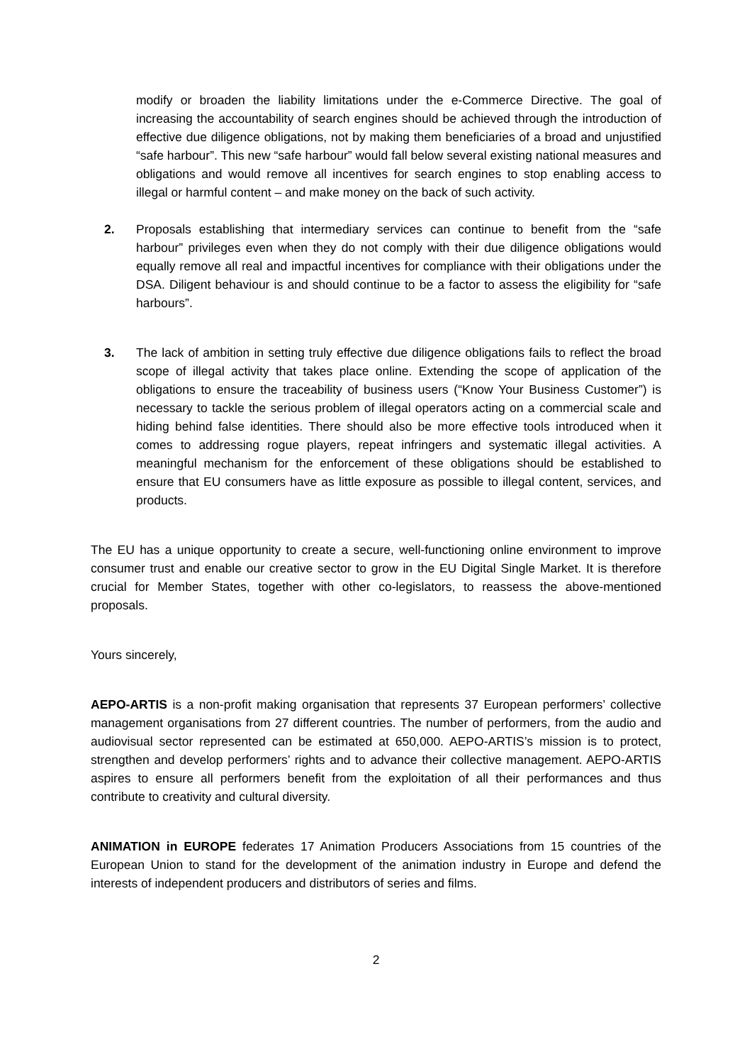modify or broaden the liability limitations under the e-Commerce Directive. The goal of increasing the accountability of search engines should be achieved through the introduction of effective due diligence obligations, not by making them beneficiaries of a broad and unjustified “safe harbour”. This new “safe harbour” would fall below several existing national measures and obligations and would remove all incentives for search engines to stop enabling access to illegal or harmful content – and make money on the back of such activity.
2. Proposals establishing that intermediary services can continue to benefit from the “safe harbour” privileges even when they do not comply with their due diligence obligations would equally remove all real and impactful incentives for compliance with their obligations under the DSA. Diligent behaviour is and should continue to be a factor to assess the eligibility for “safe harbours”.
3. The lack of ambition in setting truly effective due diligence obligations fails to reflect the broad scope of illegal activity that takes place online. Extending the scope of application of the obligations to ensure the traceability of business users (“Know Your Business Customer”) is necessary to tackle the serious problem of illegal operators acting on a commercial scale and hiding behind false identities. There should also be more effective tools introduced when it comes to addressing rogue players, repeat infringers and systematic illegal activities. A meaningful mechanism for the enforcement of these obligations should be established to ensure that EU consumers have as little exposure as possible to illegal content, services, and products.
The EU has a unique opportunity to create a secure, well-functioning online environment to improve consumer trust and enable our creative sector to grow in the EU Digital Single Market. It is therefore crucial for Member States, together with other co-legislators, to reassess the above-mentioned proposals.
Yours sincerely,
AEPO-ARTIS is a non-profit making organisation that represents 37 European performers’ collective management organisations from 27 different countries. The number of performers, from the audio and audiovisual sector represented can be estimated at 650,000. AEPO-ARTIS’s mission is to protect, strengthen and develop performers’ rights and to advance their collective management. AEPO-ARTIS aspires to ensure all performers benefit from the exploitation of all their performances and thus contribute to creativity and cultural diversity.
ANIMATION in EUROPE federates 17 Animation Producers Associations from 15 countries of the European Union to stand for the development of the animation industry in Europe and defend the interests of independent producers and distributors of series and films.
2